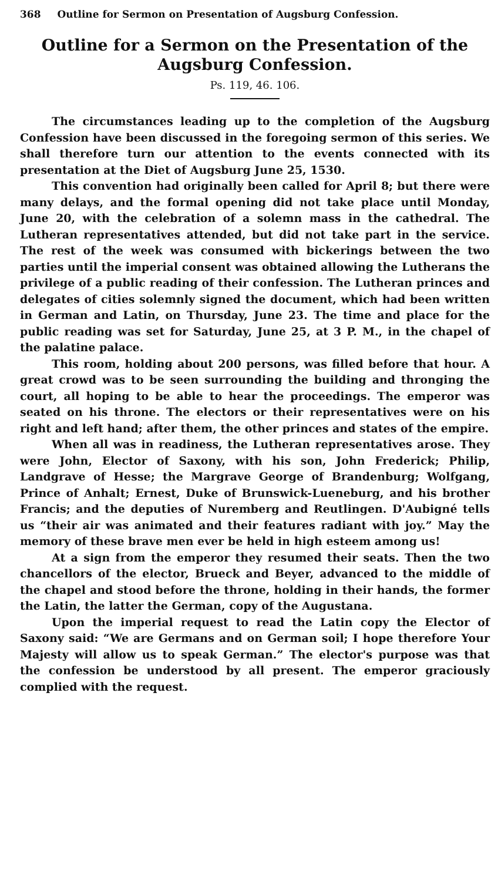368 Outline for Sermon on Presentation of Augsburg Confession.
Outline for a Sermon on the Presentation of the Augsburg Confession.
Ps. 119, 46. 106.
The circumstances leading up to the completion of the Augsburg Confession have been discussed in the foregoing sermon of this series. We shall therefore turn our attention to the events connected with its presentation at the Diet of Augsburg June 25, 1530.
This convention had originally been called for April 8; but there were many delays, and the formal opening did not take place until Monday, June 20, with the celebration of a solemn mass in the cathedral. The Lutheran representatives attended, but did not take part in the service. The rest of the week was consumed with bickerings between the two parties until the imperial consent was obtained allowing the Lutherans the privilege of a public reading of their confession. The Lutheran princes and delegates of cities solemnly signed the document, which had been written in German and Latin, on Thursday, June 23. The time and place for the public reading was set for Saturday, June 25, at 3 P. M., in the chapel of the palatine palace.
This room, holding about 200 persons, was filled before that hour. A great crowd was to be seen surrounding the building and thronging the court, all hoping to be able to hear the proceedings. The emperor was seated on his throne. The electors or their representatives were on his right and left hand; after them, the other princes and states of the empire.
When all was in readiness, the Lutheran representatives arose. They were John, Elector of Saxony, with his son, John Frederick; Philip, Landgrave of Hesse; the Margrave George of Brandenburg; Wolfgang, Prince of Anhalt; Ernest, Duke of Brunswick-Lueneburg, and his brother Francis; and the deputies of Nuremberg and Reutlingen. D'Aubigné tells us “their air was animated and their features radiant with joy.” May the memory of these brave men ever be held in high esteem among us!
At a sign from the emperor they resumed their seats. Then the two chancellors of the elector, Brueck and Beyer, advanced to the middle of the chapel and stood before the throne, holding in their hands, the former the Latin, the latter the German, copy of the Augustana.
Upon the imperial request to read the Latin copy the Elector of Saxony said: “We are Germans and on German soil; I hope therefore Your Majesty will allow us to speak German.” The elector's purpose was that the confession be understood by all present. The emperor graciously complied with the request.